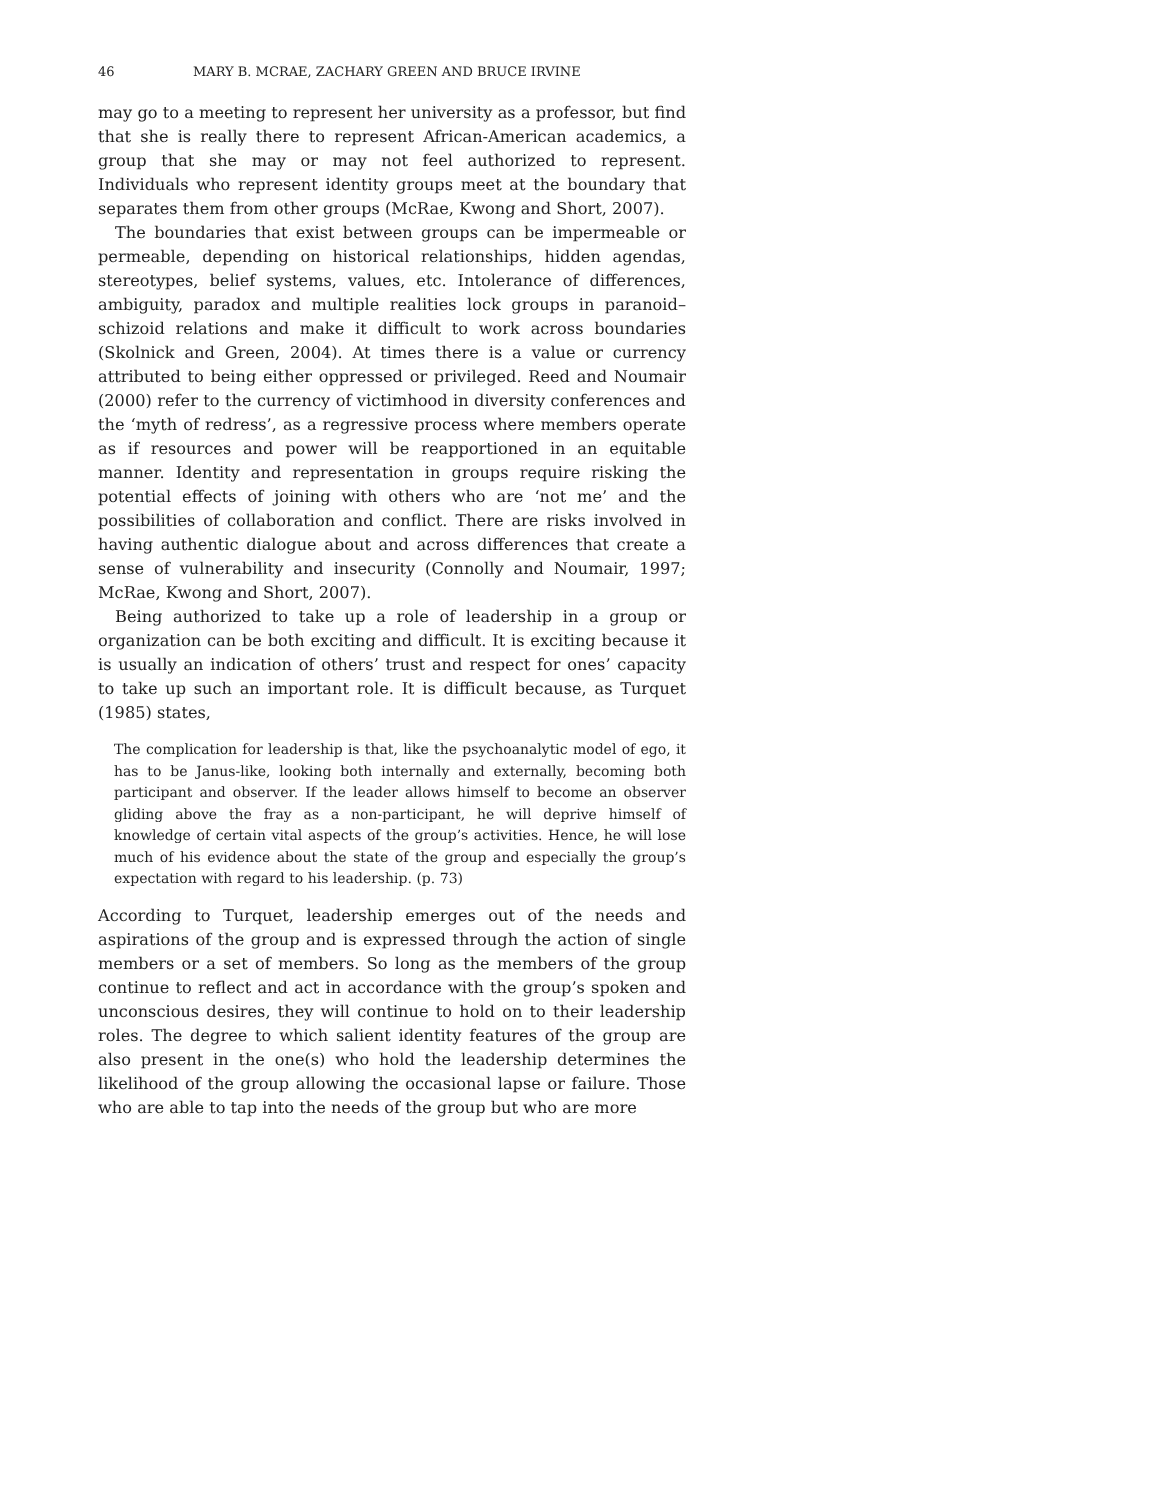46 MARY B. MCRAE, ZACHARY GREEN AND BRUCE IRVINE
may go to a meeting to represent her university as a professor, but find that she is really there to represent African-American academics, a group that she may or may not feel authorized to represent. Individuals who represent identity groups meet at the boundary that separates them from other groups (McRae, Kwong and Short, 2007).
The boundaries that exist between groups can be impermeable or permeable, depending on historical relationships, hidden agendas, stereotypes, belief systems, values, etc. Intolerance of differences, ambiguity, paradox and multiple realities lock groups in paranoid–schizoid relations and make it difficult to work across boundaries (Skolnick and Green, 2004). At times there is a value or currency attributed to being either oppressed or privileged. Reed and Noumair (2000) refer to the currency of victimhood in diversity conferences and the ‘myth of redress’, as a regressive process where members operate as if resources and power will be reapportioned in an equitable manner. Identity and representation in groups require risking the potential effects of joining with others who are ‘not me’ and the possibilities of collaboration and conflict. There are risks involved in having authentic dialogue about and across differences that create a sense of vulnerability and insecurity (Connolly and Noumair, 1997; McRae, Kwong and Short, 2007).
Being authorized to take up a role of leadership in a group or organization can be both exciting and difficult. It is exciting because it is usually an indication of others’ trust and respect for ones’ capacity to take up such an important role. It is difficult because, as Turquet (1985) states,
The complication for leadership is that, like the psychoanalytic model of ego, it has to be Janus-like, looking both internally and externally, becoming both participant and observer. If the leader allows himself to become an observer gliding above the fray as a non-participant, he will deprive himself of knowledge of certain vital aspects of the group’s activities. Hence, he will lose much of his evidence about the state of the group and especially the group’s expectation with regard to his leadership. (p. 73)
According to Turquet, leadership emerges out of the needs and aspirations of the group and is expressed through the action of single members or a set of members. So long as the members of the group continue to reflect and act in accordance with the group’s spoken and unconscious desires, they will continue to hold on to their leadership roles. The degree to which salient identity features of the group are also present in the one(s) who hold the leadership determines the likelihood of the group allowing the occasional lapse or failure. Those who are able to tap into the needs of the group but who are more